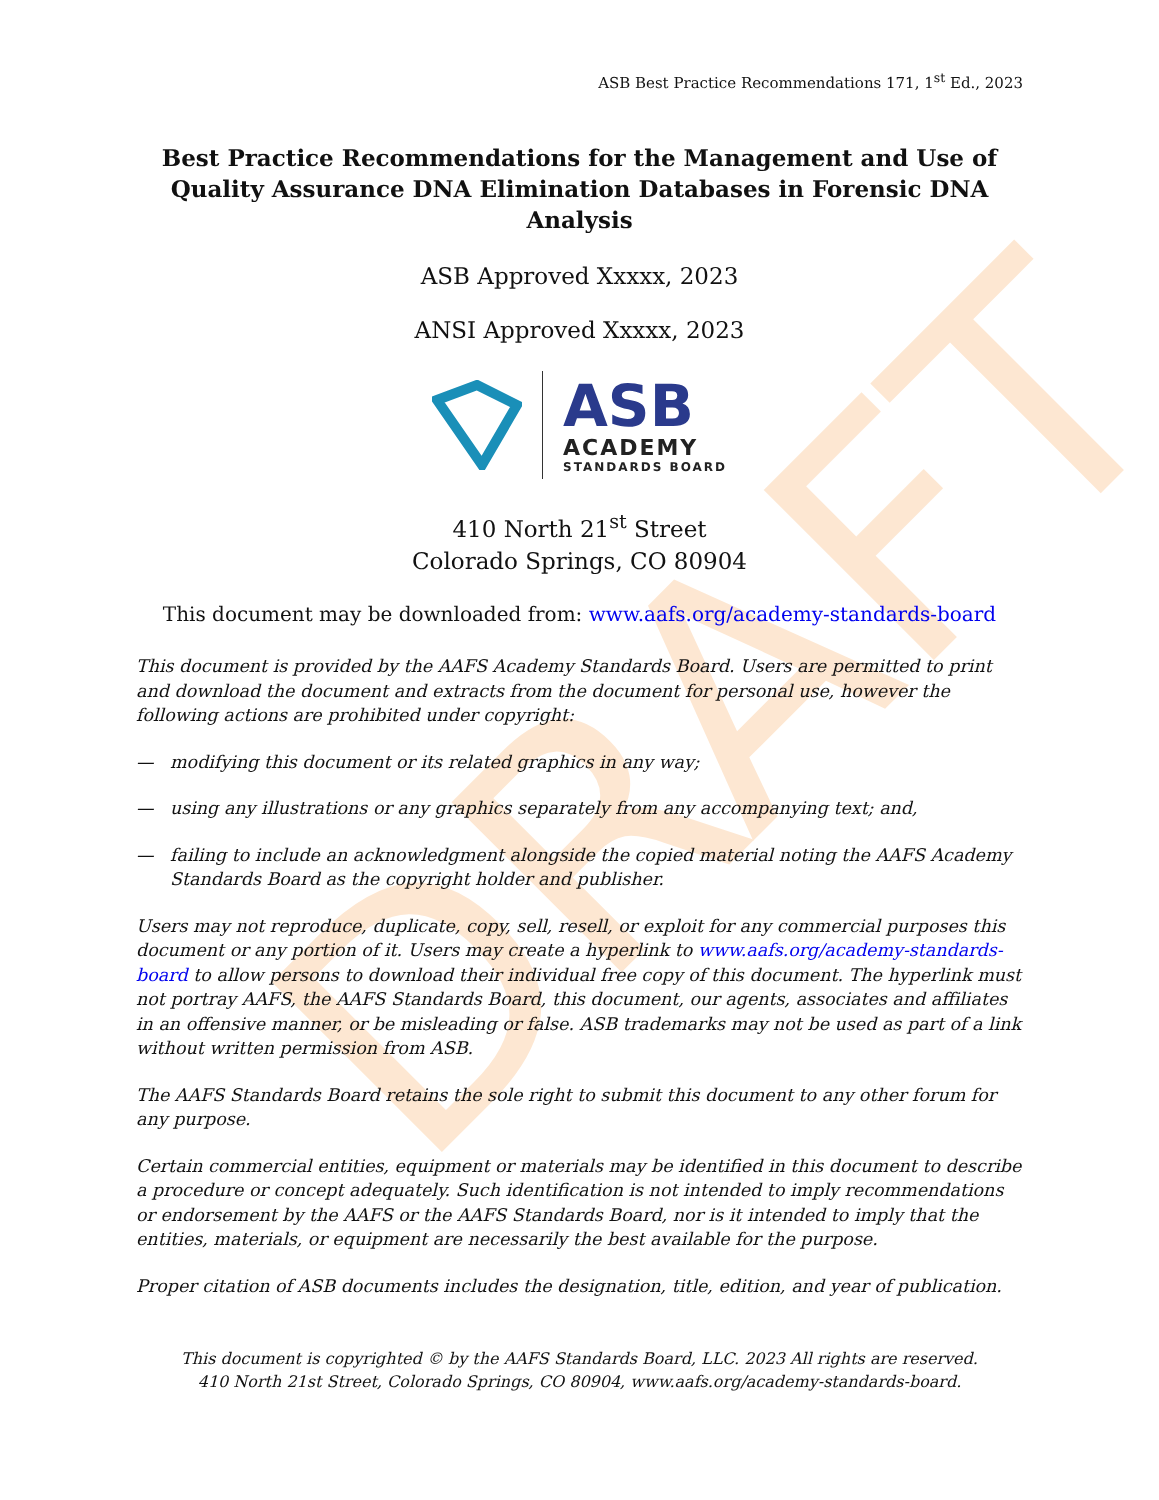DRAFT
ASB Best Practice Recommendations 171, 1<sup>st</sup> Ed., 2023
Best Practice Recommendations for the Management and Use of Quality Assurance DNA Elimination Databases in Forensic DNA Analysis
ASB Approved Xxxxx, 2023
ANSI Approved Xxxxx, 2023
ASB
ACADEMY
STANDARDS BOARD
410 North 21<sup>st</sup> Street
Colorado Springs, CO 80904
This document may be downloaded from: www.aafs.org/academy-standards-board
This document is provided by the AAFS Academy Standards Board. Users are permitted to print and download the document and extracts from the document for personal use, however the following actions are prohibited under copyright:
— modifying this document or its related graphics in any way;
— using any illustrations or any graphics separately from any accompanying text; and,
— failing to include an acknowledgment alongside the copied material noting the AAFS Academy Standards Board as the copyright holder and publisher.
Users may not reproduce, duplicate, copy, sell, resell, or exploit for any commercial purposes this document or any portion of it. Users may create a hyperlink to www.aafs.org/academy-standards-board to allow persons to download their individual free copy of this document. The hyperlink must not portray AAFS, the AAFS Standards Board, this document, our agents, associates and affiliates in an offensive manner, or be misleading or false. ASB trademarks may not be used as part of a link without written permission from ASB.
The AAFS Standards Board retains the sole right to submit this document to any other forum for any purpose.
Certain commercial entities, equipment or materials may be identified in this document to describe a procedure or concept adequately. Such identification is not intended to imply recommendations or endorsement by the AAFS or the AAFS Standards Board, nor is it intended to imply that the entities, materials, or equipment are necessarily the best available for the purpose.
Proper citation of ASB documents includes the designation, title, edition, and year of publication.
This document is copyrighted © by the AAFS Standards Board, LLC. 2023 All rights are reserved.
410 North 21st Street, Colorado Springs, CO 80904, www.aafs.org/academy-standards-board.